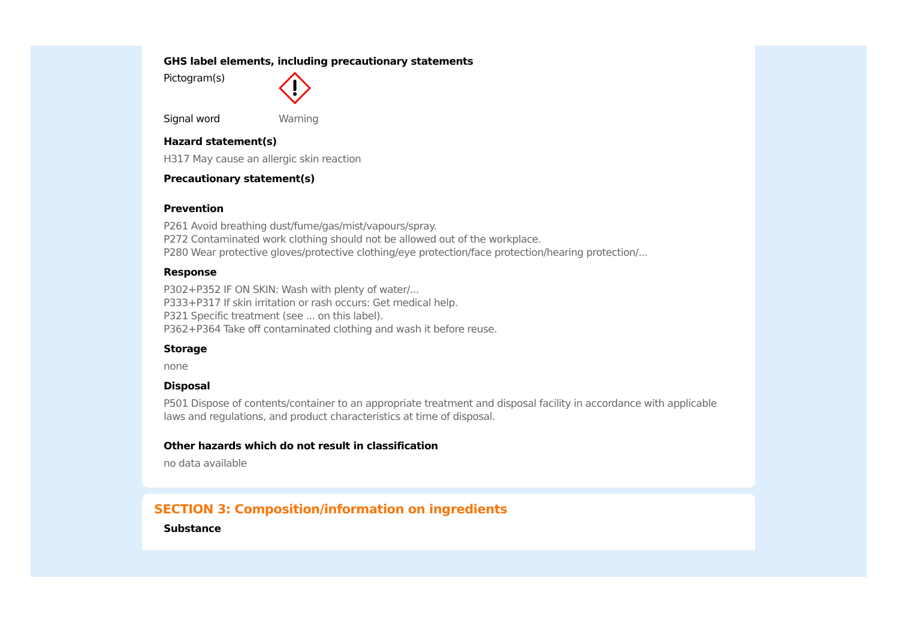GHS label elements, including precautionary statements
Pictogram(s)
Signal word Warning
Hazard statement(s)
H317 May cause an allergic skin reaction
Precautionary statement(s)
Prevention
P261 Avoid breathing dust/fume/gas/mist/vapours/spray.
P272 Contaminated work clothing should not be allowed out of the workplace.
P280 Wear protective gloves/protective clothing/eye protection/face protection/hearing protection/...
Response
P302+P352 IF ON SKIN: Wash with plenty of water/...
P333+P317 If skin irritation or rash occurs: Get medical help.
P321 Specific treatment (see ... on this label).
P362+P364 Take off contaminated clothing and wash it before reuse.
Storage
none
Disposal
P501 Dispose of contents/container to an appropriate treatment and disposal facility in accordance with applicable laws and regulations, and product characteristics at time of disposal.
Other hazards which do not result in classification
no data available
SECTION 3: Composition/information on ingredients
Substance